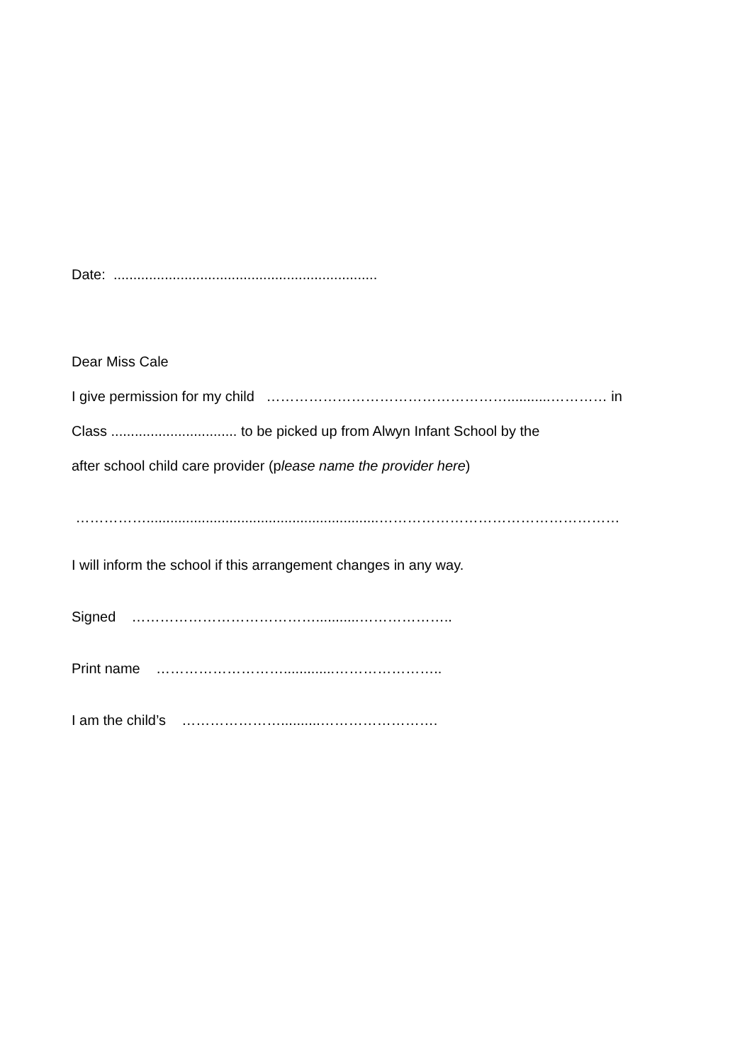Date: ...................................................................
Dear Miss Cale
I give permission for my child ……………………………………………...........………… in
Class ................................ to be picked up from Alwyn Infant School by the
after school child care provider (please name the provider here)
……………...........................................................……………………………………………
I will inform the school if this arrangement changes in any way.
Signed …………………………………...........………………..
Print name ……………………….............…………………..
I am the child’s …………………..........…………………….